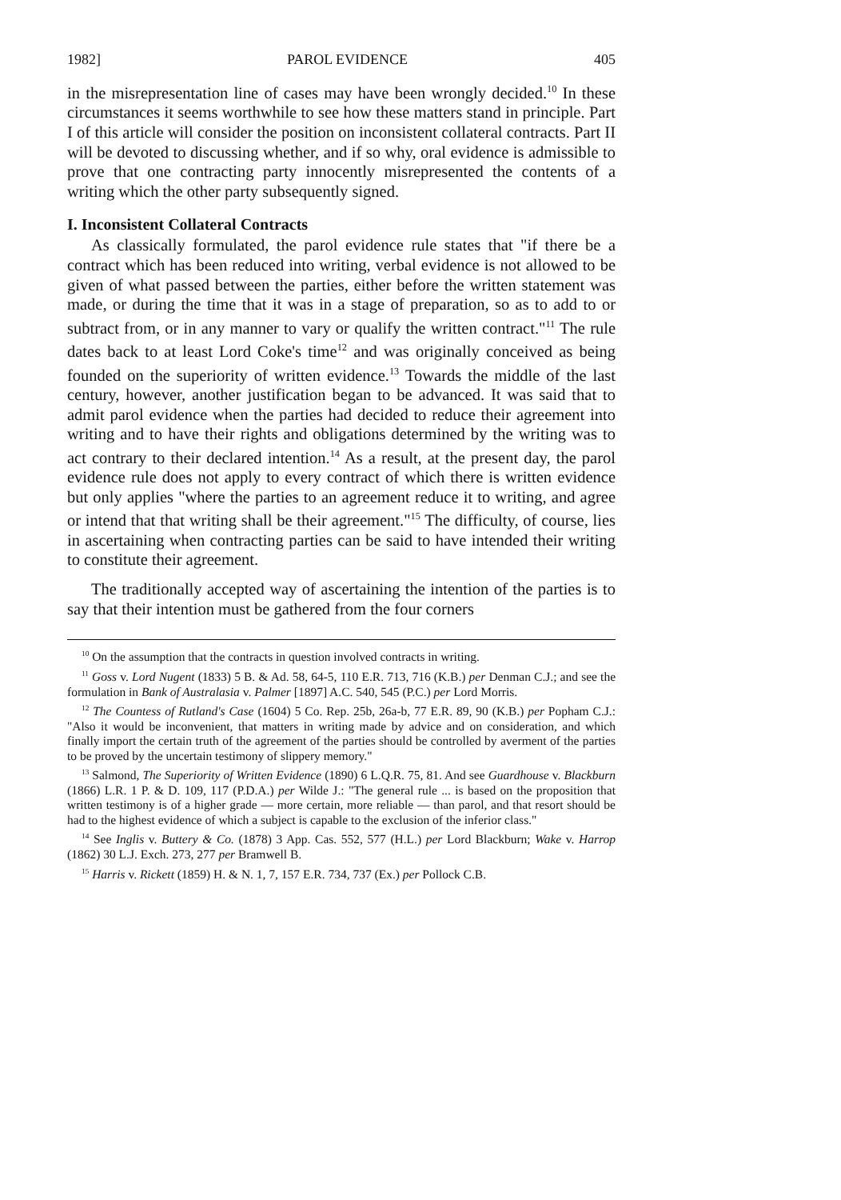1982] PAROL EVIDENCE 405
in the misrepresentation line of cases may have been wrongly decided.<sup>10</sup> In these circumstances it seems worthwhile to see how these matters stand in principle. Part I of this article will consider the position on inconsistent collateral contracts. Part II will be devoted to discussing whether, and if so why, oral evidence is admissible to prove that one contracting party innocently misrepresented the contents of a writing which the other party subsequently signed.
I. Inconsistent Collateral Contracts
As classically formulated, the parol evidence rule states that "if there be a contract which has been reduced into writing, verbal evidence is not allowed to be given of what passed between the parties, either before the written statement was made, or during the time that it was in a stage of preparation, so as to add to or subtract from, or in any manner to vary or qualify the written contract."<sup>11</sup> The rule dates back to at least Lord Coke's time<sup>12</sup> and was originally conceived as being founded on the superiority of written evidence.<sup>13</sup> Towards the middle of the last century, however, another justification began to be advanced. It was said that to admit parol evidence when the parties had decided to reduce their agreement into writing and to have their rights and obligations determined by the writing was to act contrary to their declared intention.<sup>14</sup> As a result, at the present day, the parol evidence rule does not apply to every contract of which there is written evidence but only applies "where the parties to an agreement reduce it to writing, and agree or intend that that writing shall be their agreement."<sup>15</sup> The difficulty, of course, lies in ascertaining when contracting parties can be said to have intended their writing to constitute their agreement.
The traditionally accepted way of ascertaining the intention of the parties is to say that their intention must be gathered from the four corners
<sup>10</sup> On the assumption that the contracts in question involved contracts in writing.
<sup>11</sup> Goss v. Lord Nugent (1833) 5 B. & Ad. 58, 64-5, 110 E.R. 713, 716 (K.B.) per Denman C.J.; and see the formulation in Bank of Australasia v. Palmer [1897] A.C. 540, 545 (P.C.) per Lord Morris.
<sup>12</sup> The Countess of Rutland's Case (1604) 5 Co. Rep. 25b, 26a-b, 77 E.R. 89, 90 (K.B.) per Popham C.J.: "Also it would be inconvenient, that matters in writing made by advice and on consideration, and which finally import the certain truth of the agreement of the parties should be controlled by averment of the parties to be proved by the uncertain testimony of slippery memory."
<sup>13</sup> Salmond, The Superiority of Written Evidence (1890) 6 L.Q.R. 75, 81. And see Guardhouse v. Blackburn (1866) L.R. 1 P. & D. 109, 117 (P.D.A.) per Wilde J.: "The general rule ... is based on the proposition that written testimony is of a higher grade — more certain, more reliable — than parol, and that resort should be had to the highest evidence of which a subject is capable to the exclusion of the inferior class."
<sup>14</sup> See Inglis v. Buttery & Co. (1878) 3 App. Cas. 552, 577 (H.L.) per Lord Blackburn; Wake v. Harrop (1862) 30 L.J. Exch. 273, 277 per Bramwell B.
<sup>15</sup> Harris v. Rickett (1859) H. & N. 1, 7, 157 E.R. 734, 737 (Ex.) per Pollock C.B.